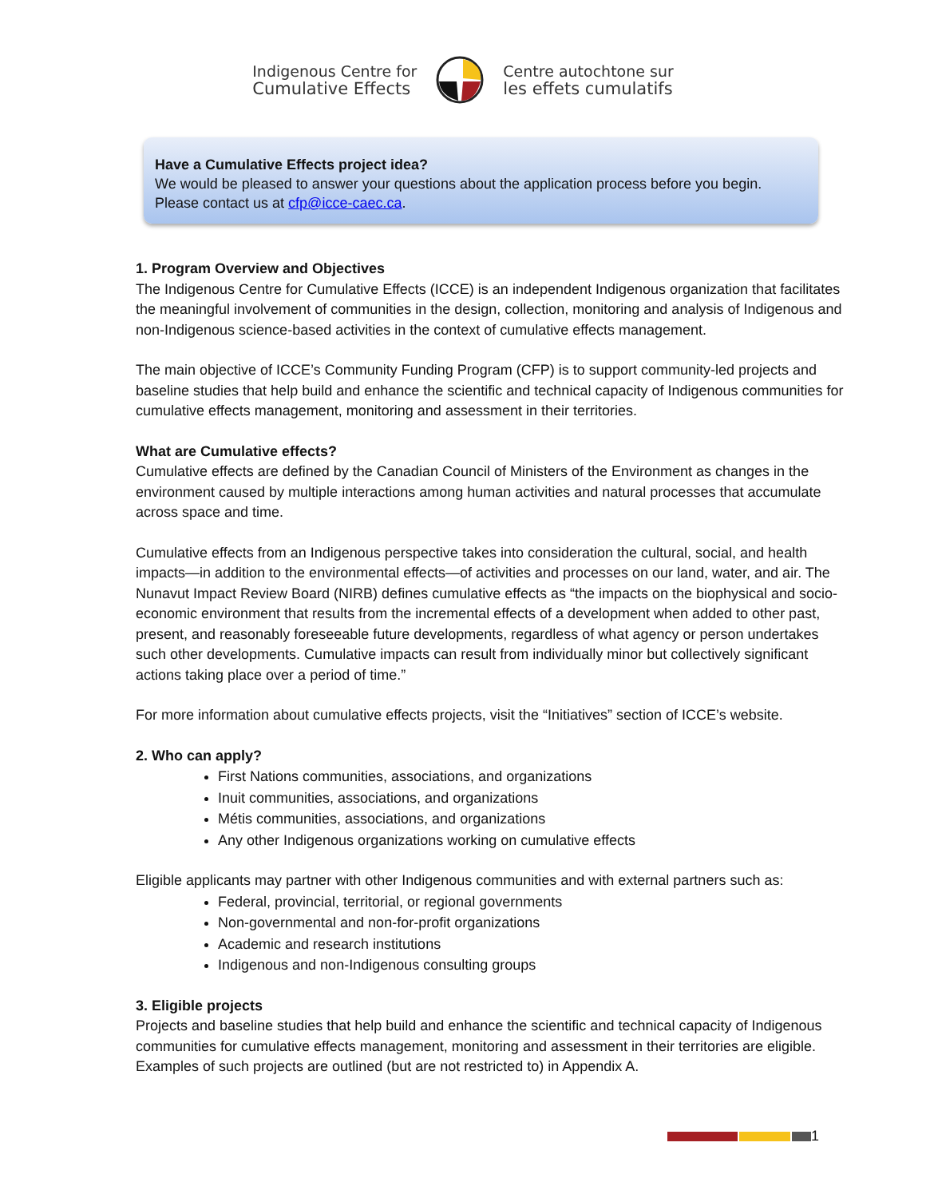Indigenous Centre for
Cumulative Effects
Centre autochtone sur
les effets cumulatifs
Have a Cumulative Effects project idea?
We would be pleased to answer your questions about the application process before you begin. Please contact us at cfp@icce-caec.ca.
1. Program Overview and Objectives
The Indigenous Centre for Cumulative Effects (ICCE) is an independent Indigenous organization that facilitates the meaningful involvement of communities in the design, collection, monitoring and analysis of Indigenous and non-Indigenous science-based activities in the context of cumulative effects management.
The main objective of ICCE’s Community Funding Program (CFP) is to support community-led projects and baseline studies that help build and enhance the scientific and technical capacity of Indigenous communities for cumulative effects management, monitoring and assessment in their territories.
What are Cumulative effects?
Cumulative effects are defined by the Canadian Council of Ministers of the Environment as changes in the environment caused by multiple interactions among human activities and natural processes that accumulate across space and time.
Cumulative effects from an Indigenous perspective takes into consideration the cultural, social, and health impacts—in addition to the environmental effects—of activities and processes on our land, water, and air. The Nunavut Impact Review Board (NIRB) defines cumulative effects as “the impacts on the biophysical and socio-economic environment that results from the incremental effects of a development when added to other past, present, and reasonably foreseeable future developments, regardless of what agency or person undertakes such other developments. Cumulative impacts can result from individually minor but collectively significant actions taking place over a period of time.”
For more information about cumulative effects projects, visit the “Initiatives” section of ICCE’s website.
2. Who can apply?
First Nations communities, associations, and organizations
Inuit communities, associations, and organizations
Métis communities, associations, and organizations
Any other Indigenous organizations working on cumulative effects
Eligible applicants may partner with other Indigenous communities and with external partners such as:
Federal, provincial, territorial, or regional governments
Non-governmental and non-for-profit organizations
Academic and research institutions
Indigenous and non-Indigenous consulting groups
3. Eligible projects
Projects and baseline studies that help build and enhance the scientific and technical capacity of Indigenous communities for cumulative effects management, monitoring and assessment in their territories are eligible. Examples of such projects are outlined (but are not restricted to) in Appendix A.
1